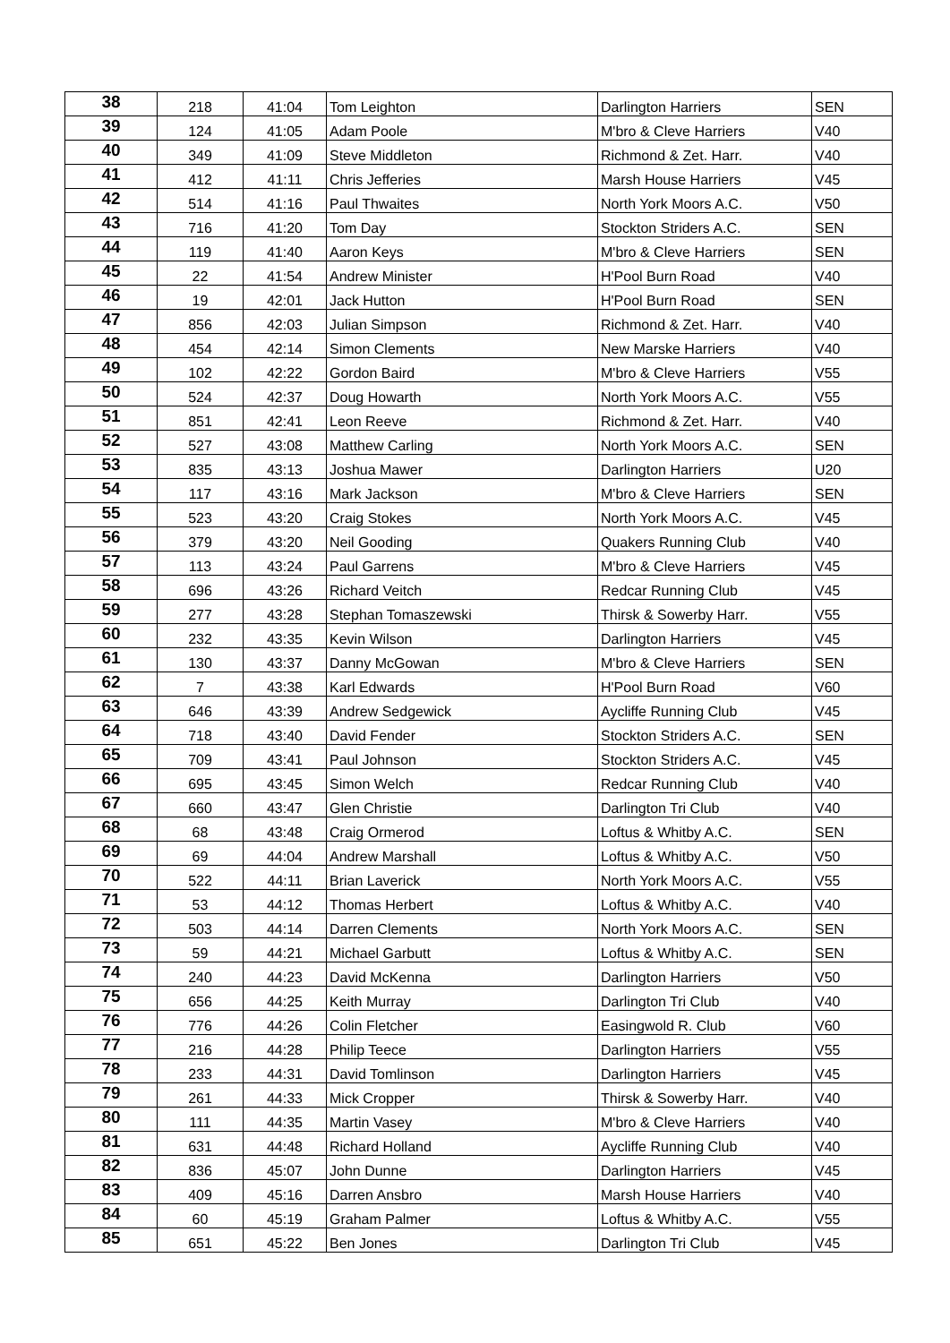| 38 | 218 | 41:04 | Tom Leighton | Darlington Harriers | SEN |
| 39 | 124 | 41:05 | Adam Poole | M'bro & Cleve Harriers | V40 |
| 40 | 349 | 41:09 | Steve Middleton | Richmond & Zet. Harr. | V40 |
| 41 | 412 | 41:11 | Chris Jefferies | Marsh House Harriers | V45 |
| 42 | 514 | 41:16 | Paul Thwaites | North York Moors A.C. | V50 |
| 43 | 716 | 41:20 | Tom Day | Stockton Striders A.C. | SEN |
| 44 | 119 | 41:40 | Aaron Keys | M'bro & Cleve Harriers | SEN |
| 45 | 22 | 41:54 | Andrew Minister | H'Pool Burn Road | V40 |
| 46 | 19 | 42:01 | Jack Hutton | H'Pool Burn Road | SEN |
| 47 | 856 | 42:03 | Julian Simpson | Richmond & Zet. Harr. | V40 |
| 48 | 454 | 42:14 | Simon Clements | New Marske Harriers | V40 |
| 49 | 102 | 42:22 | Gordon Baird | M'bro & Cleve Harriers | V55 |
| 50 | 524 | 42:37 | Doug Howarth | North York Moors A.C. | V55 |
| 51 | 851 | 42:41 | Leon Reeve | Richmond & Zet. Harr. | V40 |
| 52 | 527 | 43:08 | Matthew Carling | North York Moors A.C. | SEN |
| 53 | 835 | 43:13 | Joshua Mawer | Darlington Harriers | U20 |
| 54 | 117 | 43:16 | Mark Jackson | M'bro & Cleve Harriers | SEN |
| 55 | 523 | 43:20 | Craig Stokes | North York Moors A.C. | V45 |
| 56 | 379 | 43:20 | Neil Gooding | Quakers Running Club | V40 |
| 57 | 113 | 43:24 | Paul Garrens | M'bro & Cleve Harriers | V45 |
| 58 | 696 | 43:26 | Richard Veitch | Redcar Running Club | V45 |
| 59 | 277 | 43:28 | Stephan Tomaszewski | Thirsk & Sowerby Harr. | V55 |
| 60 | 232 | 43:35 | Kevin Wilson | Darlington Harriers | V45 |
| 61 | 130 | 43:37 | Danny McGowan | M'bro & Cleve Harriers | SEN |
| 62 | 7 | 43:38 | Karl Edwards | H'Pool Burn Road | V60 |
| 63 | 646 | 43:39 | Andrew Sedgewick | Aycliffe Running Club | V45 |
| 64 | 718 | 43:40 | David Fender | Stockton Striders A.C. | SEN |
| 65 | 709 | 43:41 | Paul Johnson | Stockton Striders A.C. | V45 |
| 66 | 695 | 43:45 | Simon Welch | Redcar Running Club | V40 |
| 67 | 660 | 43:47 | Glen Christie | Darlington Tri Club | V40 |
| 68 | 68 | 43:48 | Craig Ormerod | Loftus & Whitby A.C. | SEN |
| 69 | 69 | 44:04 | Andrew Marshall | Loftus & Whitby A.C. | V50 |
| 70 | 522 | 44:11 | Brian Laverick | North York Moors A.C. | V55 |
| 71 | 53 | 44:12 | Thomas Herbert | Loftus & Whitby A.C. | V40 |
| 72 | 503 | 44:14 | Darren Clements | North York Moors A.C. | SEN |
| 73 | 59 | 44:21 | Michael Garbutt | Loftus & Whitby A.C. | SEN |
| 74 | 240 | 44:23 | David McKenna | Darlington Harriers | V50 |
| 75 | 656 | 44:25 | Keith Murray | Darlington Tri Club | V40 |
| 76 | 776 | 44:26 | Colin Fletcher | Easingwold R. Club | V60 |
| 77 | 216 | 44:28 | Philip Teece | Darlington Harriers | V55 |
| 78 | 233 | 44:31 | David Tomlinson | Darlington Harriers | V45 |
| 79 | 261 | 44:33 | Mick Cropper | Thirsk & Sowerby Harr. | V40 |
| 80 | 111 | 44:35 | Martin Vasey | M'bro & Cleve Harriers | V40 |
| 81 | 631 | 44:48 | Richard Holland | Aycliffe Running Club | V40 |
| 82 | 836 | 45:07 | John Dunne | Darlington Harriers | V45 |
| 83 | 409 | 45:16 | Darren Ansbro | Marsh House Harriers | V40 |
| 84 | 60 | 45:19 | Graham Palmer | Loftus & Whitby A.C. | V55 |
| 85 | 651 | 45:22 | Ben Jones | Darlington Tri Club | V45 |